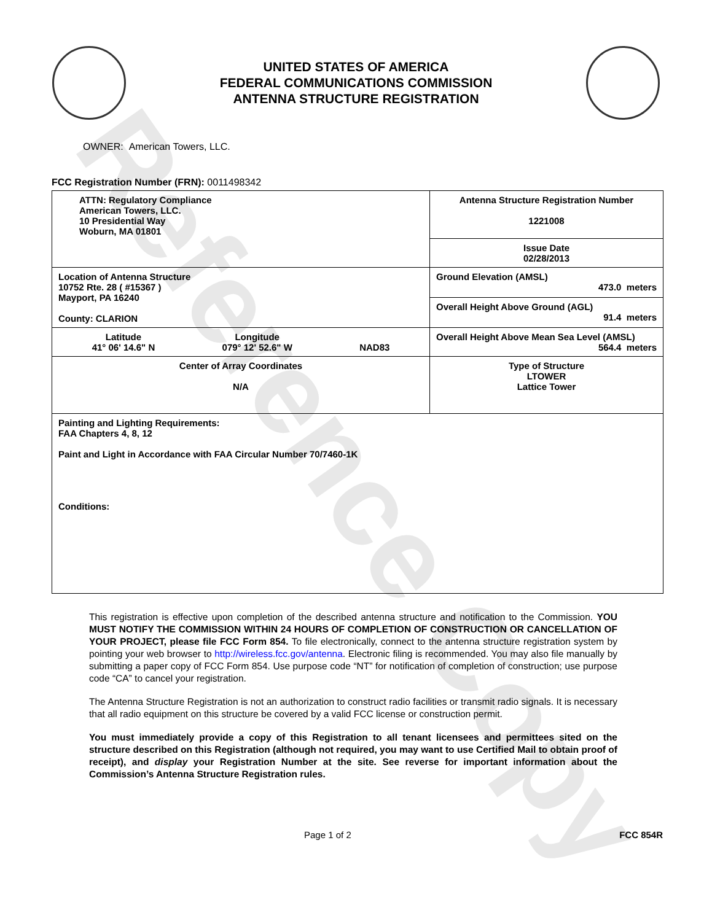Reference Copy
UNITED STATES OF AMERICA
FEDERAL COMMUNICATIONS COMMISSION
ANTENNA STRUCTURE REGISTRATION
OWNER: American Towers, LLC.
FCC Registration Number (FRN): 0011498342
| ATTN: Regulatory Compliance American Towers, LLC. 10 Presidential Way Woburn, MA 01801 | Antenna Structure Registration Number 1221008 |
| | Issue Date 02/28/2013 |
| Location of Antenna Structure 10752 Rte. 28 ( #15367 ) Mayport, PA 16240 County: CLARION | Ground Elevation (AMSL) 473.0 meters |
| | Overall Height Above Ground (AGL) 91.4 meters |
| Latitude 41° 06' 14.6" N Longitude 079° 12' 52.6" W NAD83 | Overall Height Above Mean Sea Level (AMSL) 564.4 meters |
| Center of Array Coordinates N/A | Type of Structure LTOWER Lattice Tower |
| Painting and Lighting Requirements: FAA Chapters 4, 8, 12 Paint and Light in Accordance with FAA Circular Number 70/7460-1K Conditions: | |
This registration is effective upon completion of the described antenna structure and notification to the Commission. YOU MUST NOTIFY THE COMMISSION WITHIN 24 HOURS OF COMPLETION OF CONSTRUCTION OR CANCELLATION OF YOUR PROJECT, please file FCC Form 854. To file electronically, connect to the antenna structure registration system by pointing your web browser to http://wireless.fcc.gov/antenna. Electronic filing is recommended. You may also file manually by submitting a paper copy of FCC Form 854. Use purpose code “NT” for notification of completion of construction; use purpose code “CA” to cancel your registration.
The Antenna Structure Registration is not an authorization to construct radio facilities or transmit radio signals. It is necessary that all radio equipment on this structure be covered by a valid FCC license or construction permit.
You must immediately provide a copy of this Registration to all tenant licensees and permittees sited on the structure described on this Registration (although not required, you may want to use Certified Mail to obtain proof of receipt), and display your Registration Number at the site. See reverse for important information about the Commission’s Antenna Structure Registration rules.
Page 1 of 2 FCC 854R